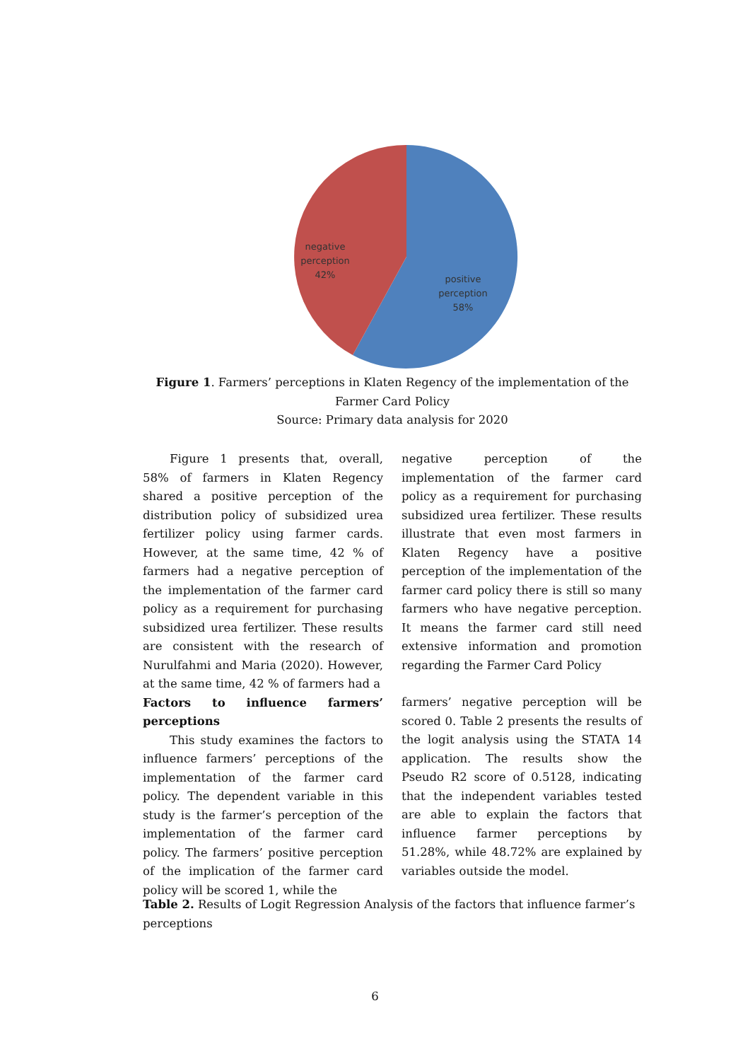negative
perception
42%
positive
perception
58%
Figure 1. Farmers’ perceptions in Klaten Regency of the implementation of the Farmer Card Policy
Source: Primary data analysis for 2020
Figure 1 presents that, overall, 58% of farmers in Klaten Regency shared a positive perception of the distribution policy of subsidized urea fertilizer policy using farmer cards. However, at the same time, 42 % of farmers had a negative perception of the implementation of the farmer card policy as a requirement for purchasing subsidized urea fertilizer. These results are consistent with the research of Nurulfahmi and Maria (2020). However, at the same time, 42 % of farmers had a
Factors to influence farmers’ perceptions
This study examines the factors to influence farmers’ perceptions of the implementation of the farmer card policy. The dependent variable in this study is the farmer’s perception of the implementation of the farmer card policy. The farmers’ positive perception of the implication of the farmer card policy will be scored 1, while the
negative perception of the implementation of the farmer card policy as a requirement for purchasing subsidized urea fertilizer. These results illustrate that even most farmers in Klaten Regency have a positive perception of the implementation of the farmer card policy there is still so many farmers who have negative perception. It means the farmer card still need extensive information and promotion regarding the Farmer Card Policy
farmers’ negative perception will be scored 0. Table 2 presents the results of the logit analysis using the STATA 14 application. The results show the Pseudo R2 score of 0.5128, indicating that the independent variables tested are able to explain the factors that influence farmer perceptions by 51.28%, while 48.72% are explained by variables outside the model.
Table 2. Results of Logit Regression Analysis of the factors that influence farmer’s perceptions
6